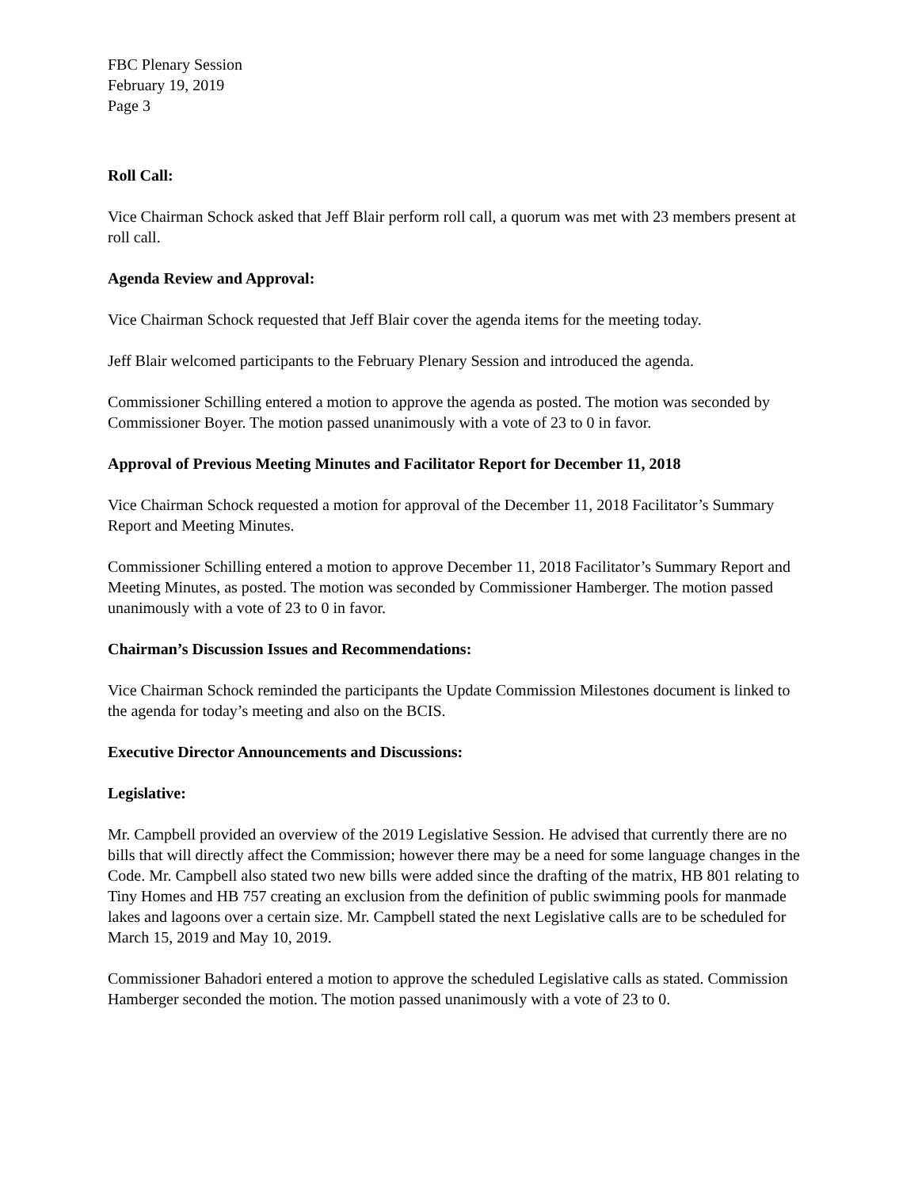FBC Plenary Session
February 19, 2019
Page 3
Roll Call:
Vice Chairman Schock asked that Jeff Blair perform roll call, a quorum was met with 23 members present at roll call.
Agenda Review and Approval:
Vice Chairman Schock requested that Jeff Blair cover the agenda items for the meeting today.
Jeff Blair welcomed participants to the February Plenary Session and introduced the agenda.
Commissioner Schilling entered a motion to approve the agenda as posted. The motion was seconded by Commissioner Boyer. The motion passed unanimously with a vote of 23 to 0 in favor.
Approval of Previous Meeting Minutes and Facilitator Report for December 11, 2018
Vice Chairman Schock requested a motion for approval of the December 11, 2018 Facilitator’s Summary Report and Meeting Minutes.
Commissioner Schilling entered a motion to approve December 11, 2018 Facilitator’s Summary Report and Meeting Minutes, as posted. The motion was seconded by Commissioner Hamberger. The motion passed unanimously with a vote of 23 to 0 in favor.
Chairman’s Discussion Issues and Recommendations:
Vice Chairman Schock reminded the participants the Update Commission Milestones document is linked to the agenda for today’s meeting and also on the BCIS.
Executive Director Announcements and Discussions:
Legislative:
Mr. Campbell provided an overview of the 2019 Legislative Session. He advised that currently there are no bills that will directly affect the Commission; however there may be a need for some language changes in the Code. Mr. Campbell also stated two new bills were added since the drafting of the matrix, HB 801 relating to Tiny Homes and HB 757 creating an exclusion from the definition of public swimming pools for manmade lakes and lagoons over a certain size. Mr. Campbell stated the next Legislative calls are to be scheduled for March 15, 2019 and May 10, 2019.
Commissioner Bahadori entered a motion to approve the scheduled Legislative calls as stated. Commission Hamberger seconded the motion. The motion passed unanimously with a vote of 23 to 0.